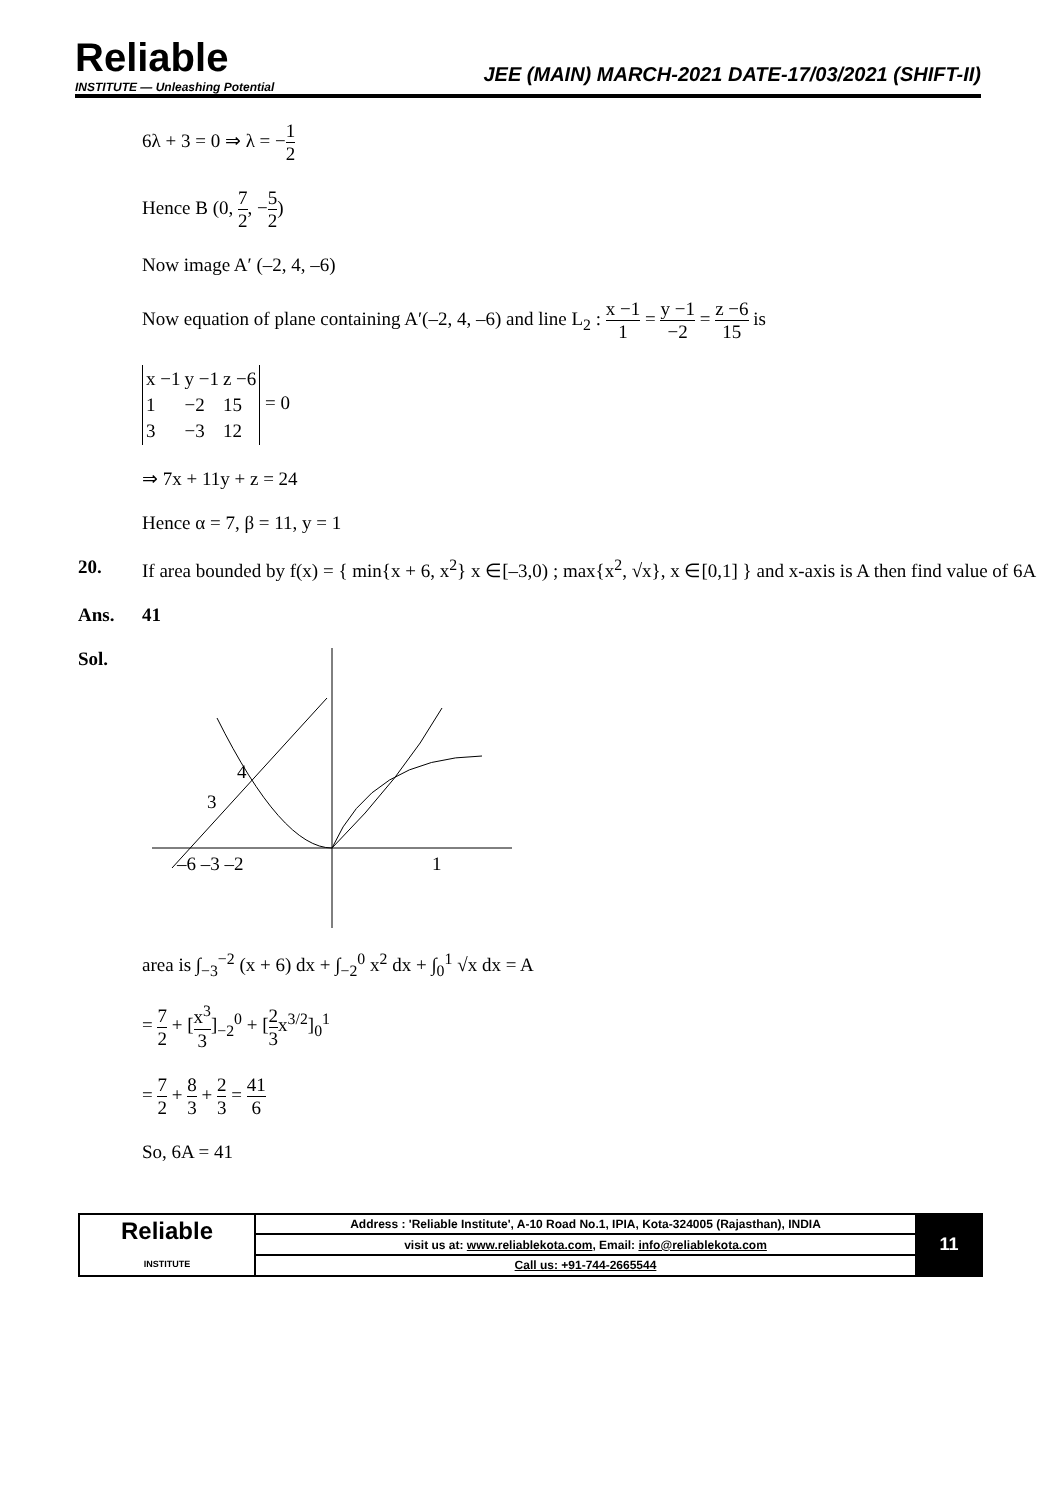Reliable
INSTITUTE — Unleashing Potential
JEE (MAIN) MARCH-2021 DATE-17/03/2021 (SHIFT-II)
6λ + 3 = 0 ⇒ λ = −1 2
Hence B (0, 7 2, −5 2)
Now image A′ (–2, 4, –6)
Now equation of plane containing A′(–2, 4, –6) and line L<sub>2</sub> : x −1 1 = y −1 −2 = z −6 15 is
| x −1 | y −1 | z −6 |
| 1 | −2 | 15 |
| 3 | −3 | 12 |
= 0
⇒ 7x + 11y + z = 24
Hence α = 7, β = 11, y = 1
20. If area bounded by f(x) = { min{x + 6, x<sup>2</sup>} x ∈[–3,0) ; max{x<sup>2</sup>, √x}, x ∈[0,1] } and x-axis is A then find value of 6A
Ans. 41
Sol.
4
3
–6 –3 –2
1
area is ∫<sub>−3</sub><sup>−2</sup> (x + 6) dx + ∫<sub>−2</sub><sup>0</sup> x<sup>2</sup> dx + ∫<sub>0</sub><sup>1</sup> √x dx = A
= 7 2 + [x<sup>3</sup> 3]<sub>−2</sub><sup>0</sup> + [2 3x<sup>3/2</sup>]<sub>0</sub><sup>1</sup>
= 7 2 + 8 3 + 2 3 = 41 6
So, 6A = 41
| Reliable INSTITUTE | Address : 'Reliable Institute', A-10 Road No.1, IPIA, Kota-324005 (Rajasthan), INDIA | 11 |
| | visit us at: www.reliablekota.com , Email: info@reliablekota.com | |
| | Call us: +91-744-2665544 | |